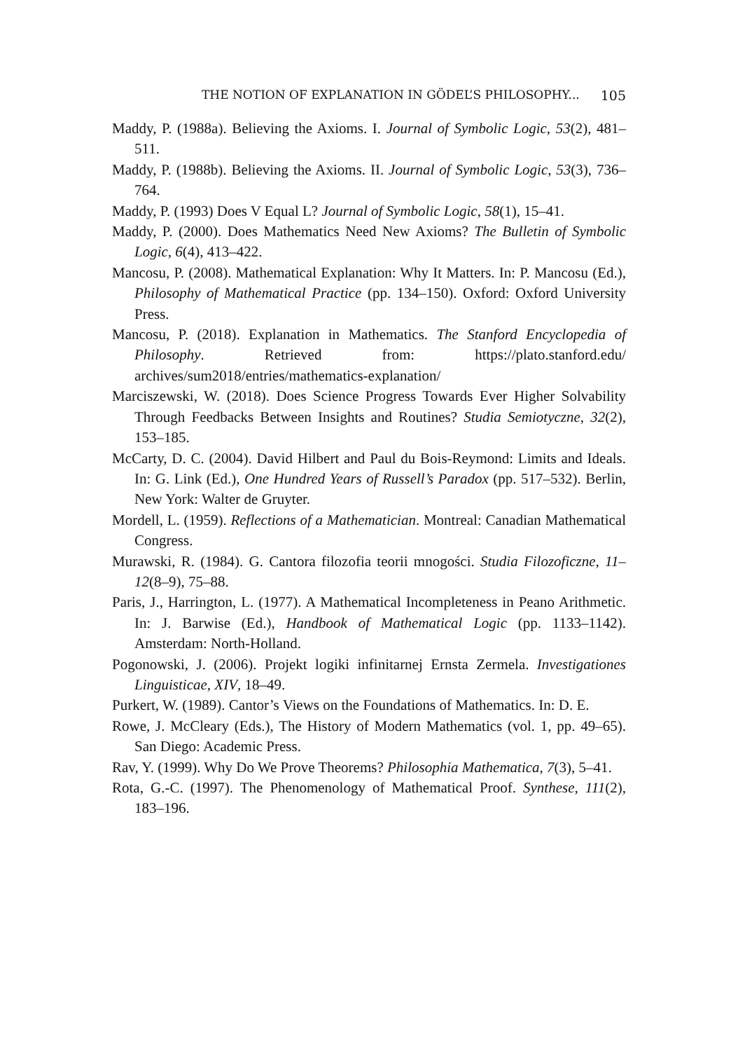THE NOTION OF EXPLANATION IN GÖDEL’S PHILOSOPHY... 105
Maddy, P. (1988a). Believing the Axioms. I. Journal of Symbolic Logic, 53(2), 481–511.
Maddy, P. (1988b). Believing the Axioms. II. Journal of Symbolic Logic, 53(3), 736–764.
Maddy, P. (1993) Does V Equal L? Journal of Symbolic Logic, 58(1), 15–41.
Maddy, P. (2000). Does Mathematics Need New Axioms? The Bulletin of Symbolic Logic, 6(4), 413–422.
Mancosu, P. (2008). Mathematical Explanation: Why It Matters. In: P. Mancosu (Ed.), Philosophy of Mathematical Practice (pp. 134–150). Oxford: Oxford University Press.
Mancosu, P. (2018). Explanation in Mathematics. The Stanford Encyclopedia of Philosophy. Retrieved from: https://plato.stanford.edu/ archives/sum2018/entries/mathematics-explanation/
Marciszewski, W. (2018). Does Science Progress Towards Ever Higher Solvability Through Feedbacks Between Insights and Routines? Studia Semiotyczne, 32(2), 153–185.
McCarty, D. C. (2004). David Hilbert and Paul du Bois-Reymond: Limits and Ideals. In: G. Link (Ed.), One Hundred Years of Russell’s Paradox (pp. 517–532). Berlin, New York: Walter de Gruyter.
Mordell, L. (1959). Reflections of a Mathematician. Montreal: Canadian Mathematical Congress.
Murawski, R. (1984). G. Cantora filozofia teorii mnogości. Studia Filozoficzne, 11–12(8–9), 75–88.
Paris, J., Harrington, L. (1977). A Mathematical Incompleteness in Peano Arithmetic. In: J. Barwise (Ed.), Handbook of Mathematical Logic (pp. 1133–1142). Amsterdam: North-Holland.
Pogonowski, J. (2006). Projekt logiki infinitarnej Ernsta Zermela. Investigationes Linguisticae, XIV, 18–49.
Purkert, W. (1989). Cantor’s Views on the Foundations of Mathematics. In: D. E.
Rowe, J. McCleary (Eds.), The History of Modern Mathematics (vol. 1, pp. 49–65). San Diego: Academic Press.
Rav, Y. (1999). Why Do We Prove Theorems? Philosophia Mathematica, 7(3), 5–41.
Rota, G.-C. (1997). The Phenomenology of Mathematical Proof. Synthese, 111(2), 183–196.